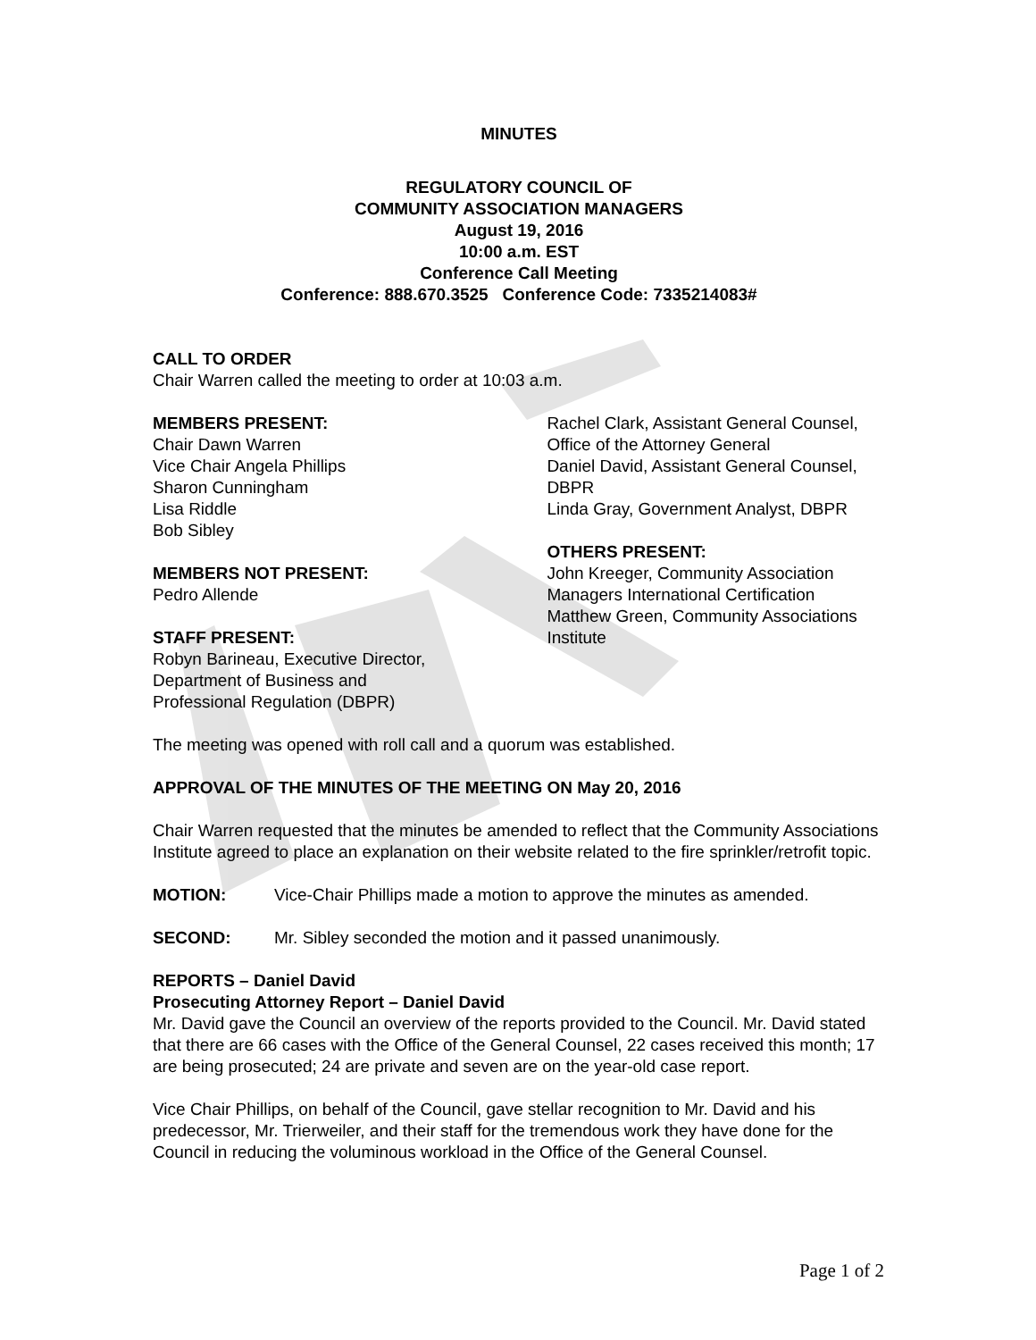MINUTES
REGULATORY COUNCIL OF
COMMUNITY ASSOCIATION MANAGERS
August 19, 2016
10:00 a.m. EST
Conference Call Meeting
Conference: 888.670.3525 Conference Code: 7335214083#
CALL TO ORDER
Chair Warren called the meeting to order at 10:03 a.m.
MEMBERS PRESENT:
Chair Dawn Warren
Vice Chair Angela Phillips
Sharon Cunningham
Lisa Riddle
Bob Sibley
MEMBERS NOT PRESENT:
Pedro Allende
STAFF PRESENT:
Robyn Barineau, Executive Director,
Department of Business and
Professional Regulation (DBPR)
Rachel Clark, Assistant General Counsel, Office of the Attorney General
Daniel David, Assistant General Counsel, DBPR
Linda Gray, Government Analyst, DBPR
OTHERS PRESENT:
John Kreeger, Community Association Managers International Certification
Matthew Green, Community Associations Institute
The meeting was opened with roll call and a quorum was established.
APPROVAL OF THE MINUTES OF THE MEETING ON May 20, 2016
Chair Warren requested that the minutes be amended to reflect that the Community Associations Institute agreed to place an explanation on their website related to the fire sprinkler/retrofit topic.
MOTION: Vice-Chair Phillips made a motion to approve the minutes as amended.
SECOND: Mr. Sibley seconded the motion and it passed unanimously.
REPORTS – Daniel David
Prosecuting Attorney Report – Daniel David
Mr. David gave the Council an overview of the reports provided to the Council. Mr. David stated that there are 66 cases with the Office of the General Counsel, 22 cases received this month; 17 are being prosecuted; 24 are private and seven are on the year-old case report.
Vice Chair Phillips, on behalf of the Council, gave stellar recognition to Mr. David and his predecessor, Mr. Trierweiler, and their staff for the tremendous work they have done for the Council in reducing the voluminous workload in the Office of the General Counsel.
Page 1 of 2